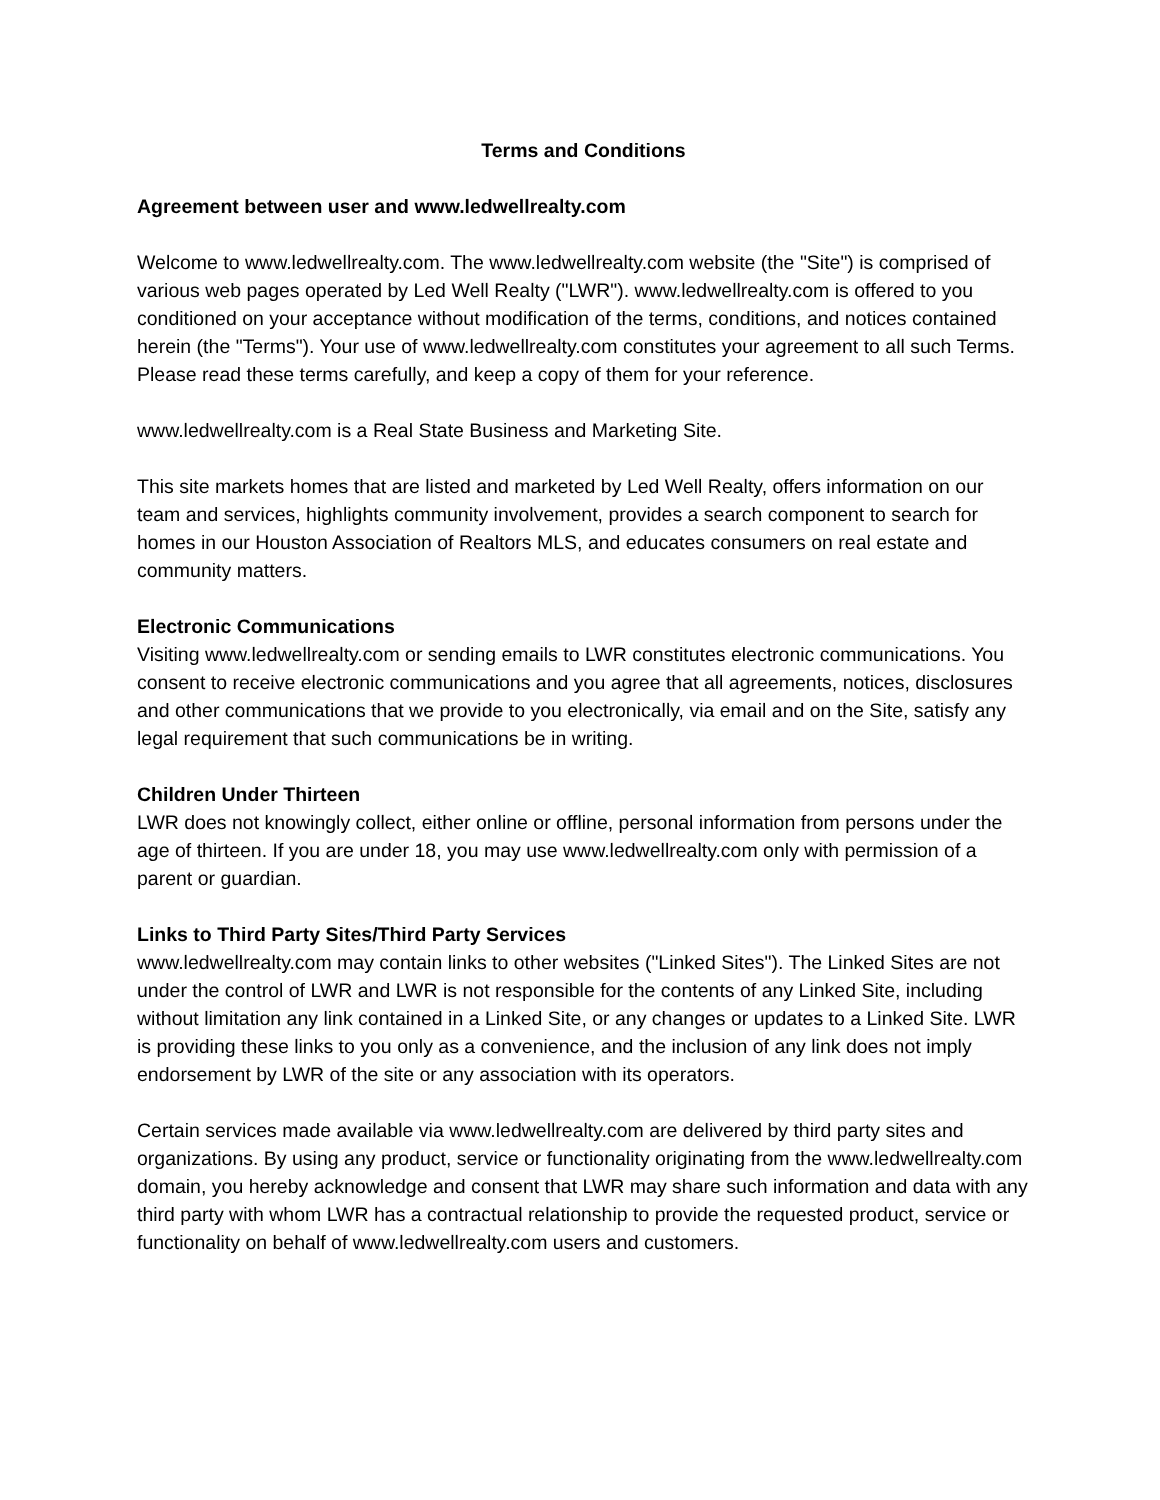Terms and Conditions
Agreement between user and www.ledwellrealty.com
Welcome to www.ledwellrealty.com. The www.ledwellrealty.com website (the "Site") is comprised of various web pages operated by Led Well Realty ("LWR"). www.ledwellrealty.com is offered to you conditioned on your acceptance without modification of the terms, conditions, and notices contained herein (the "Terms"). Your use of www.ledwellrealty.com constitutes your agreement to all such Terms. Please read these terms carefully, and keep a copy of them for your reference.
www.ledwellrealty.com is a Real State Business and Marketing Site.
This site markets homes that are listed and marketed by Led Well Realty, offers information on our team and services, highlights community involvement, provides a search component to search for homes in our Houston Association of Realtors MLS, and educates consumers on real estate and community matters.
Electronic Communications
Visiting www.ledwellrealty.com or sending emails to LWR constitutes electronic communications. You consent to receive electronic communications and you agree that all agreements, notices, disclosures and other communications that we provide to you electronically, via email and on the Site, satisfy any legal requirement that such communications be in writing.
Children Under Thirteen
LWR does not knowingly collect, either online or offline, personal information from persons under the age of thirteen. If you are under 18, you may use www.ledwellrealty.com only with permission of a parent or guardian.
Links to Third Party Sites/Third Party Services
www.ledwellrealty.com may contain links to other websites ("Linked Sites"). The Linked Sites are not under the control of LWR and LWR is not responsible for the contents of any Linked Site, including without limitation any link contained in a Linked Site, or any changes or updates to a Linked Site. LWR is providing these links to you only as a convenience, and the inclusion of any link does not imply endorsement by LWR of the site or any association with its operators.
Certain services made available via www.ledwellrealty.com are delivered by third party sites and organizations. By using any product, service or functionality originating from the www.ledwellrealty.com domain, you hereby acknowledge and consent that LWR may share such information and data with any third party with whom LWR has a contractual relationship to provide the requested product, service or functionality on behalf of www.ledwellrealty.com users and customers.